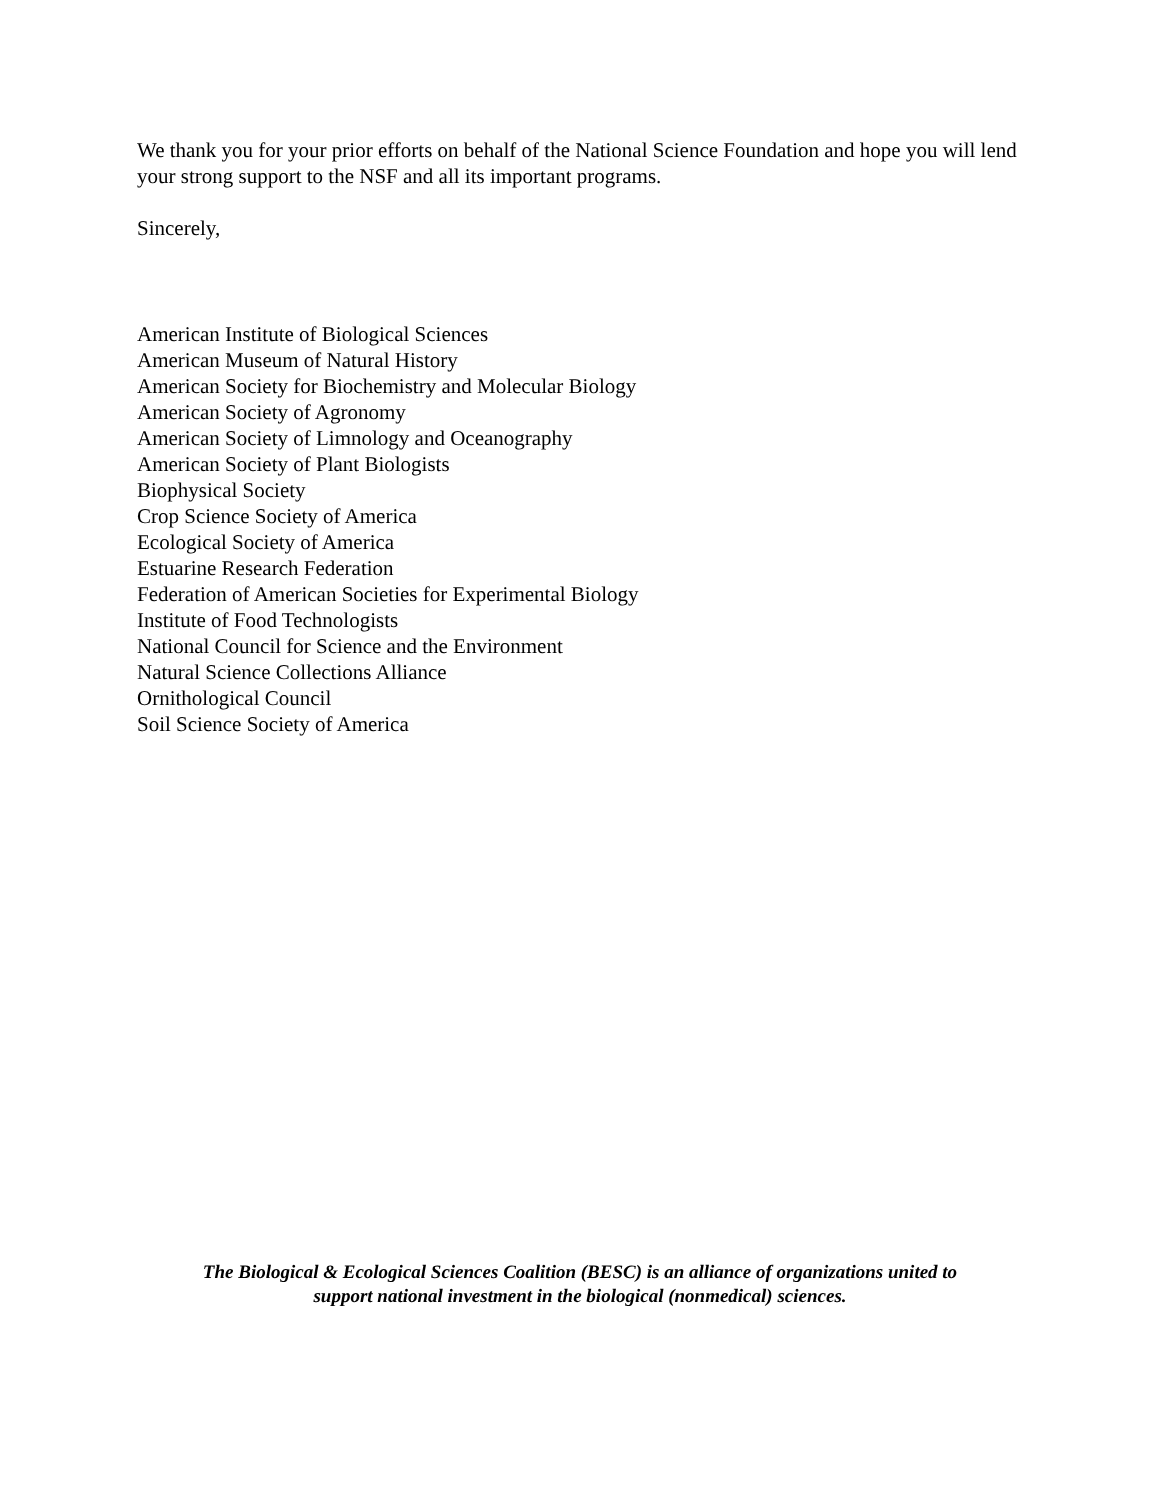We thank you for your prior efforts on behalf of the National Science Foundation and hope you will lend your strong support to the NSF and all its important programs.
Sincerely,
American Institute of Biological Sciences
American Museum of Natural History
American Society for Biochemistry and Molecular Biology
American Society of Agronomy
American Society of Limnology and Oceanography
American Society of Plant Biologists
Biophysical Society
Crop Science Society of America
Ecological Society of America
Estuarine Research Federation
Federation of American Societies for Experimental Biology
Institute of Food Technologists
National Council for Science and the Environment
Natural Science Collections Alliance
Ornithological Council
Soil Science Society of America
The Biological & Ecological Sciences Coalition (BESC) is an alliance of organizations united to
support national investment in the biological (nonmedical) sciences.